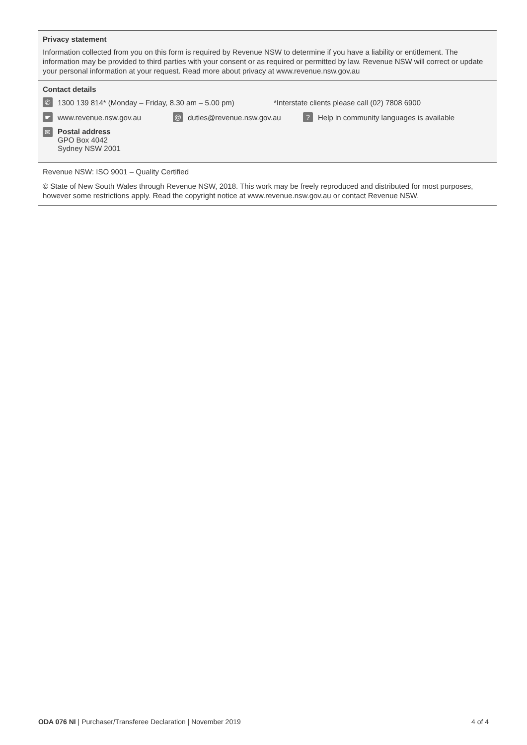Privacy statement
Information collected from you on this form is required by Revenue NSW to determine if you have a liability or entitlement. The information may be provided to third parties with your consent or as required or permitted by law. Revenue NSW will correct or update your personal information at your request. Read more about privacy at www.revenue.nsw.gov.au
Contact details
✆ 1300 139 814* (Monday – Friday, 8.30 am – 5.00 pm) *Interstate clients please call (02) 7808 6900
☛ www.revenue.nsw.gov.au @ duties@revenue.nsw.gov.au? Help in community languages is available
✉
Postal address
GPO Box 4042
Sydney NSW 2001
Revenue NSW: ISO 9001 – Quality Certified
© State of New South Wales through Revenue NSW, 2018. This work may be freely reproduced and distributed for most purposes, however some restrictions apply. Read the copyright notice at www.revenue.nsw.gov.au or contact Revenue NSW.
ODA 076 NI | Purchaser/Transferee Declaration | November 2019 4 of 4